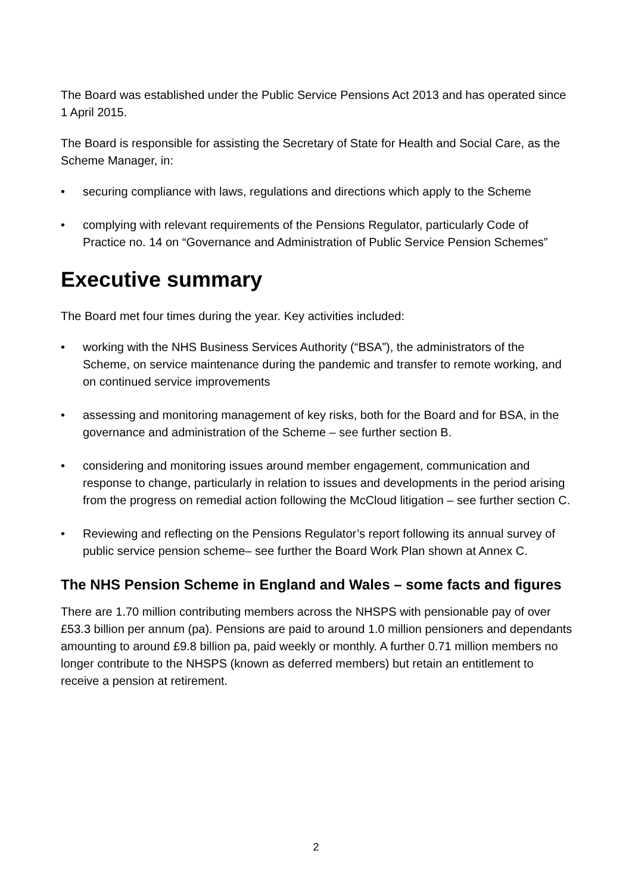The Board was established under the Public Service Pensions Act 2013 and has operated since 1 April 2015.
The Board is responsible for assisting the Secretary of State for Health and Social Care, as the Scheme Manager, in:
• securing compliance with laws, regulations and directions which apply to the Scheme
• complying with relevant requirements of the Pensions Regulator, particularly Code of Practice no. 14 on “Governance and Administration of Public Service Pension Schemes”
Executive summary
The Board met four times during the year. Key activities included:
• working with the NHS Business Services Authority (“BSA”), the administrators of the Scheme, on service maintenance during the pandemic and transfer to remote working, and on continued service improvements
• assessing and monitoring management of key risks, both for the Board and for BSA, in the governance and administration of the Scheme – see further section B.
• considering and monitoring issues around member engagement, communication and response to change, particularly in relation to issues and developments in the period arising from the progress on remedial action following the McCloud litigation – see further section C.
• Reviewing and reflecting on the Pensions Regulator’s report following its annual survey of public service pension scheme– see further the Board Work Plan shown at Annex C.
The NHS Pension Scheme in England and Wales – some facts and figures
There are 1.70 million contributing members across the NHSPS with pensionable pay of over £53.3 billion per annum (pa). Pensions are paid to around 1.0 million pensioners and dependants amounting to around £9.8 billion pa, paid weekly or monthly. A further 0.71 million members no longer contribute to the NHSPS (known as deferred members) but retain an entitlement to receive a pension at retirement.
2